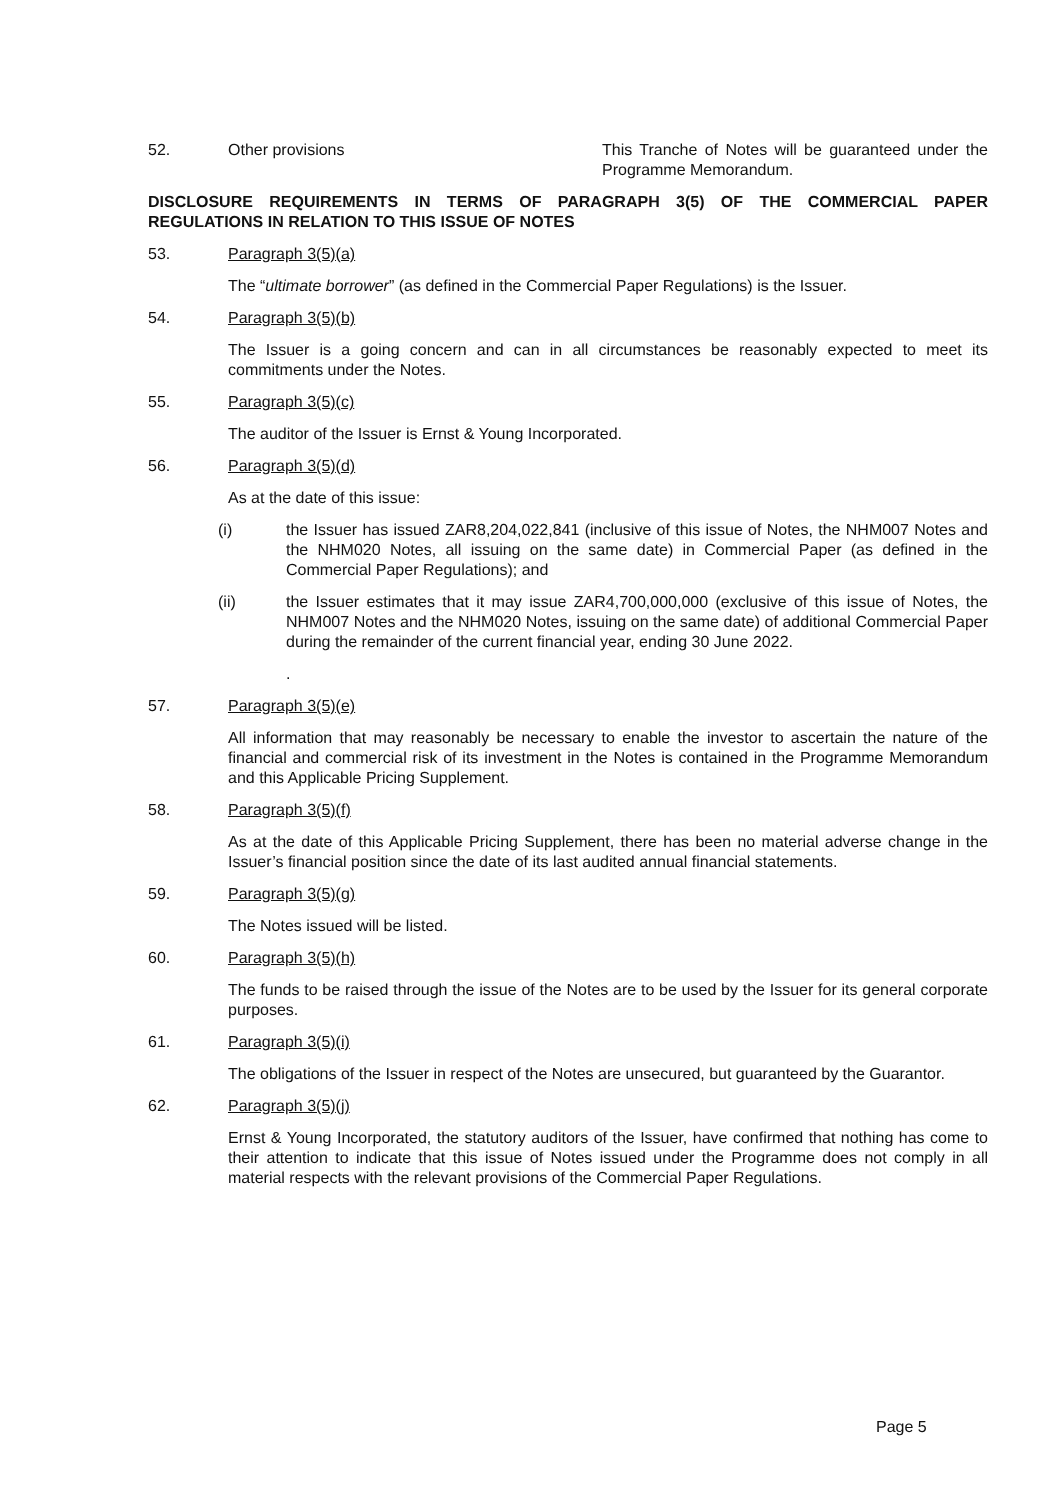52. Other provisions This Tranche of Notes will be guaranteed under the Programme Memorandum.
DISCLOSURE REQUIREMENTS IN TERMS OF PARAGRAPH 3(5) OF THE COMMERCIAL PAPER REGULATIONS IN RELATION TO THIS ISSUE OF NOTES
53. Paragraph 3(5)(a)
The “ultimate borrower” (as defined in the Commercial Paper Regulations) is the Issuer.
54. Paragraph 3(5)(b)
The Issuer is a going concern and can in all circumstances be reasonably expected to meet its commitments under the Notes.
55. Paragraph 3(5)(c)
The auditor of the Issuer is Ernst & Young Incorporated.
56. Paragraph 3(5)(d)
As at the date of this issue:
(i) the Issuer has issued ZAR8,204,022,841 (inclusive of this issue of Notes, the NHM007 Notes and the NHM020 Notes, all issuing on the same date) in Commercial Paper (as defined in the Commercial Paper Regulations); and
(ii) the Issuer estimates that it may issue ZAR4,700,000,000 (exclusive of this issue of Notes, the NHM007 Notes and the NHM020 Notes, issuing on the same date) of additional Commercial Paper during the remainder of the current financial year, ending 30 June 2022.
.
57. Paragraph 3(5)(e)
All information that may reasonably be necessary to enable the investor to ascertain the nature of the financial and commercial risk of its investment in the Notes is contained in the Programme Memorandum and this Applicable Pricing Supplement.
58. Paragraph 3(5)(f)
As at the date of this Applicable Pricing Supplement, there has been no material adverse change in the Issuer’s financial position since the date of its last audited annual financial statements.
59. Paragraph 3(5)(g)
The Notes issued will be listed.
60. Paragraph 3(5)(h)
The funds to be raised through the issue of the Notes are to be used by the Issuer for its general corporate purposes.
61. Paragraph 3(5)(i)
The obligations of the Issuer in respect of the Notes are unsecured, but guaranteed by the Guarantor.
62. Paragraph 3(5)(j)
Ernst & Young Incorporated, the statutory auditors of the Issuer, have confirmed that nothing has come to their attention to indicate that this issue of Notes issued under the Programme does not comply in all material respects with the relevant provisions of the Commercial Paper Regulations.
Page 5